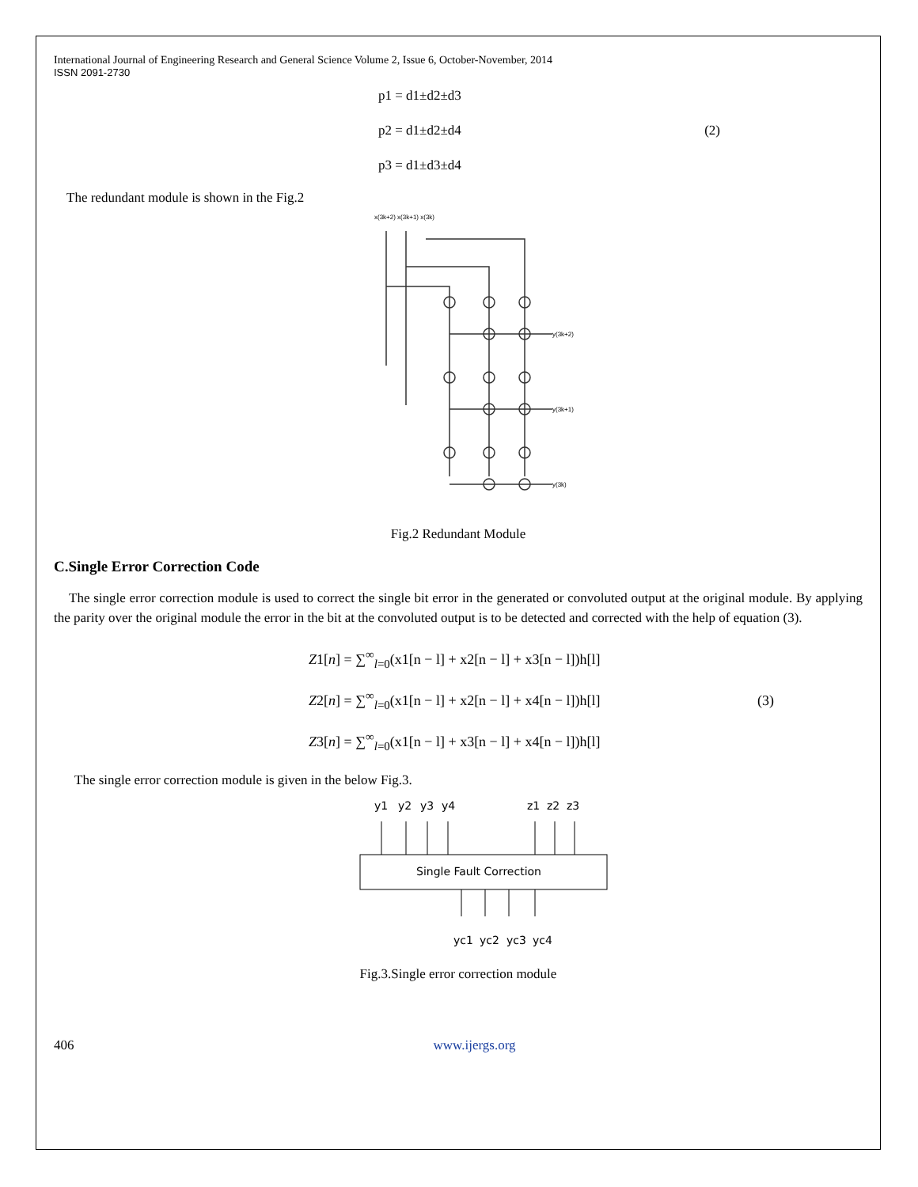International Journal of Engineering Research and General Science Volume 2, Issue 6, October-November, 2014
ISSN 2091-2730
p1 = d1±d2±d3
p2 = d1±d2±d4 (2)
p3 = d1±d3±d4
The redundant module is shown in the Fig.2
x(3k+2) x(3k+1) x(3k)
y(3k+2)
y(3k+1)
y(3k)
Fig.2 Redundant Module
C.Single Error Correction Code
The single error correction module is used to correct the single bit error in the generated or convoluted output at the original module. By applying the parity over the original module the error in the bit at the convoluted output is to be detected and corrected with the help of equation (3).
Z1[n] = ∑<sup>∞</sup><sub>l=0</sub>(x1[n − l] + x2[n − l] + x3[n − l])h[l]
Z2[n] = ∑<sup>∞</sup><sub>l=0</sub>(x1[n − l] + x2[n − l] + x4[n − l])h[l] (3)
Z3[n] = ∑<sup>∞</sup><sub>l=0</sub>(x1[n − l] + x3[n − l] + x4[n − l])h[l]
The single error correction module is given in the below Fig.3.
y1
y2
y3
y4
z1
z2
z3
Single Fault Correction
yc1
yc2
yc3
yc4
Fig.3.Single error correction module
406 www.ijergs.org